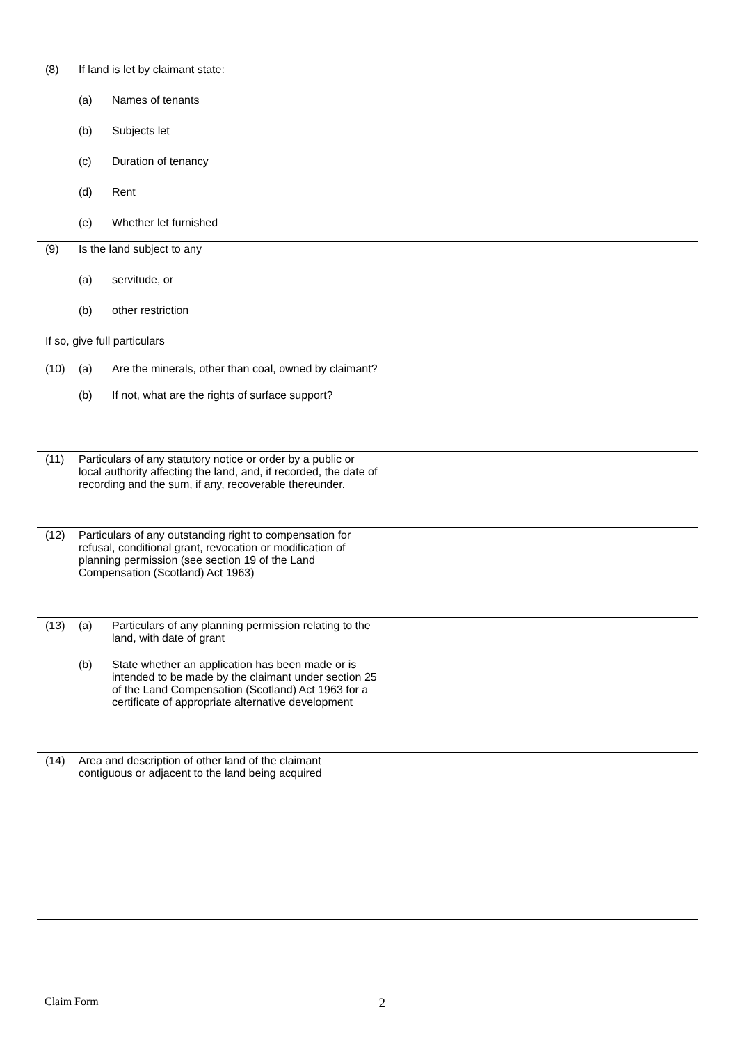| (8) If land is let by claimant state: (a) Names of tenants (b) Subjects let (c) Duration of tenancy (d) Rent (e) Whether let furnished | |
| (9) Is the land subject to any (a) servitude, or (b) other restriction If so, give full particulars | |
| (10) (a) Are the minerals, other than coal, owned by claimant? (b) If not, what are the rights of surface support? | |
| (11) Particulars of any statutory notice or order by a public or local authority affecting the land, and, if recorded, the date of recording and the sum, if any, recoverable thereunder. | |
| (12) Particulars of any outstanding right to compensation for refusal, conditional grant, revocation or modification of planning permission (see section 19 of the Land Compensation (Scotland) Act 1963) | |
| (13) (a) Particulars of any planning permission relating to the land, with date of grant (b) State whether an application has been made or is intended to be made by the claimant under section 25 of the Land Compensation (Scotland) Act 1963 for a certificate of appropriate alternative development | |
| (14) Area and description of other land of the claimant contiguous or adjacent to the land being acquired | |
Claim Form 2